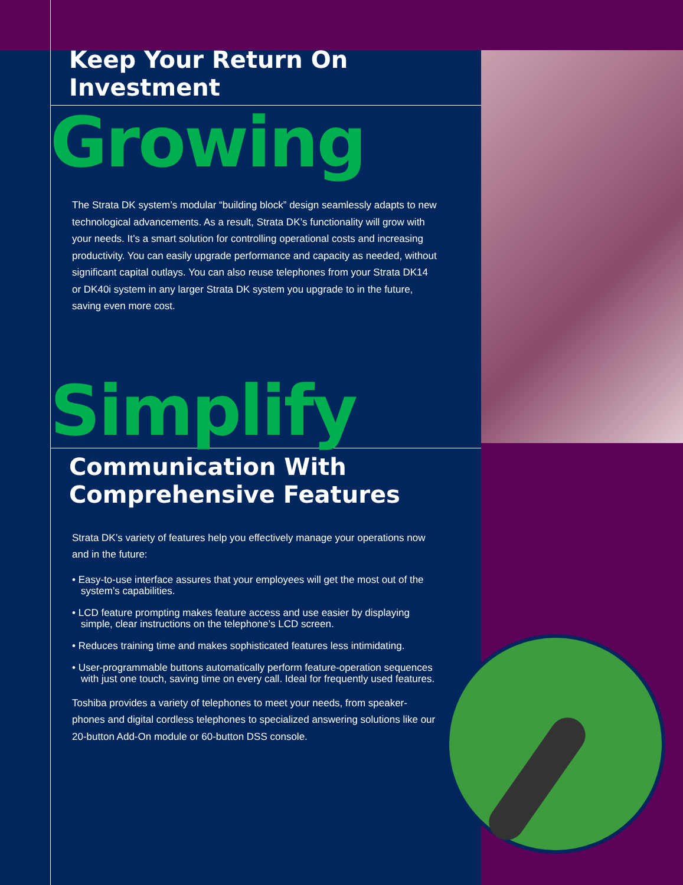Keep Your Return On Investment
Growing
The Strata DK system’s modular “building block” design seamlessly adapts to new technological advancements. As a result, Strata DK’s functionality will grow with your needs. It’s a smart solution for controlling operational costs and increasing productivity. You can easily upgrade performance and capacity as needed, without significant capital outlays. You can also reuse telephones from your Strata DK14 or DK40i system in any larger Strata DK system you upgrade to in the future, saving even more cost.
Simplify
Communication With Comprehensive Features
Strata DK’s variety of features help you effectively manage your operations now and in the future:
• Easy-to-use interface assures that your employees will get the most out of the system’s capabilities.
• LCD feature prompting makes feature access and use easier by displaying simple, clear instructions on the telephone’s LCD screen.
• Reduces training time and makes sophisticated features less intimidating.
• User-programmable buttons automatically perform feature-operation sequences with just one touch, saving time on every call. Ideal for frequently used features.
Toshiba provides a variety of telephones to meet your needs, from speaker-phones and digital cordless telephones to specialized answering solutions like our 20-button Add-On module or 60-button DSS console.